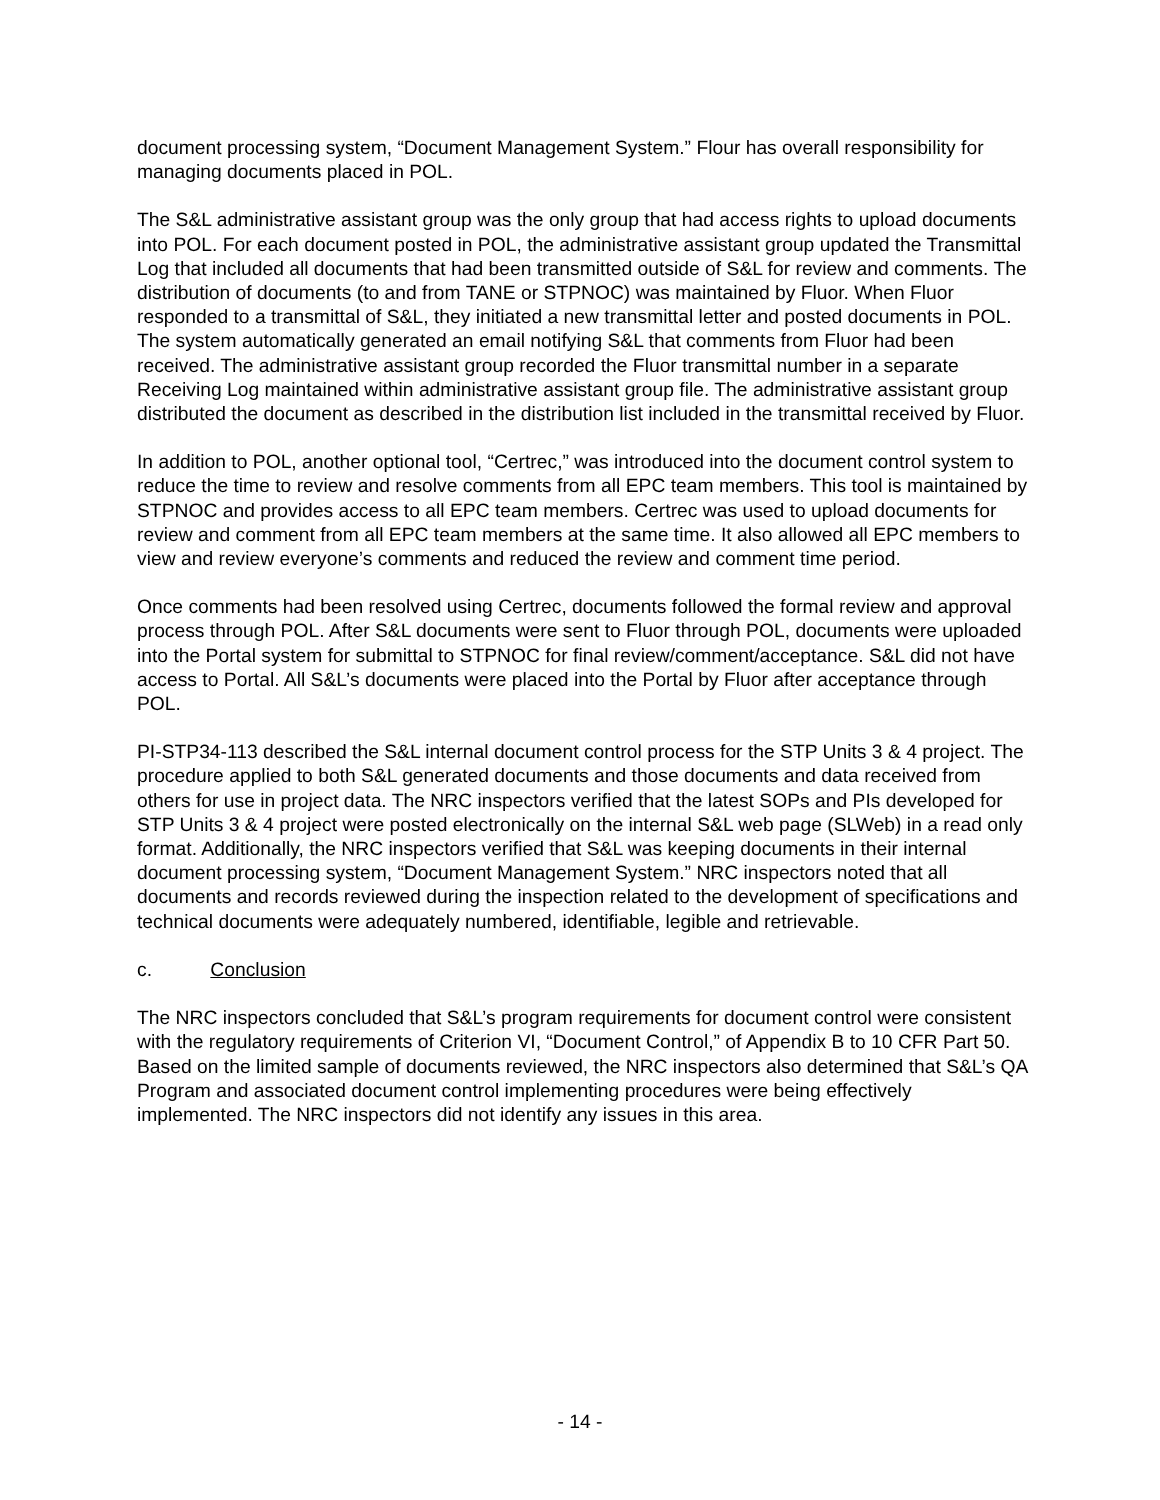document processing system, “Document Management System.” Flour has overall responsibility for managing documents placed in POL.
The S&L administrative assistant group was the only group that had access rights to upload documents into POL. For each document posted in POL, the administrative assistant group updated the Transmittal Log that included all documents that had been transmitted outside of S&L for review and comments. The distribution of documents (to and from TANE or STPNOC) was maintained by Fluor. When Fluor responded to a transmittal of S&L, they initiated a new transmittal letter and posted documents in POL. The system automatically generated an email notifying S&L that comments from Fluor had been received. The administrative assistant group recorded the Fluor transmittal number in a separate Receiving Log maintained within administrative assistant group file. The administrative assistant group distributed the document as described in the distribution list included in the transmittal received by Fluor.
In addition to POL, another optional tool, “Certrec,” was introduced into the document control system to reduce the time to review and resolve comments from all EPC team members. This tool is maintained by STPNOC and provides access to all EPC team members. Certrec was used to upload documents for review and comment from all EPC team members at the same time. It also allowed all EPC members to view and review everyone’s comments and reduced the review and comment time period.
Once comments had been resolved using Certrec, documents followed the formal review and approval process through POL. After S&L documents were sent to Fluor through POL, documents were uploaded into the Portal system for submittal to STPNOC for final review/comment/acceptance. S&L did not have access to Portal. All S&L’s documents were placed into the Portal by Fluor after acceptance through POL.
PI-STP34-113 described the S&L internal document control process for the STP Units 3 & 4 project. The procedure applied to both S&L generated documents and those documents and data received from others for use in project data. The NRC inspectors verified that the latest SOPs and PIs developed for STP Units 3 & 4 project were posted electronically on the internal S&L web page (SLWeb) in a read only format. Additionally, the NRC inspectors verified that S&L was keeping documents in their internal document processing system, “Document Management System.” NRC inspectors noted that all documents and records reviewed during the inspection related to the development of specifications and technical documents were adequately numbered, identifiable, legible and retrievable.
c. Conclusion
The NRC inspectors concluded that S&L’s program requirements for document control were consistent with the regulatory requirements of Criterion VI, “Document Control,” of Appendix B to 10 CFR Part 50. Based on the limited sample of documents reviewed, the NRC inspectors also determined that S&L’s QA Program and associated document control implementing procedures were being effectively implemented. The NRC inspectors did not identify any issues in this area.
- 14 -